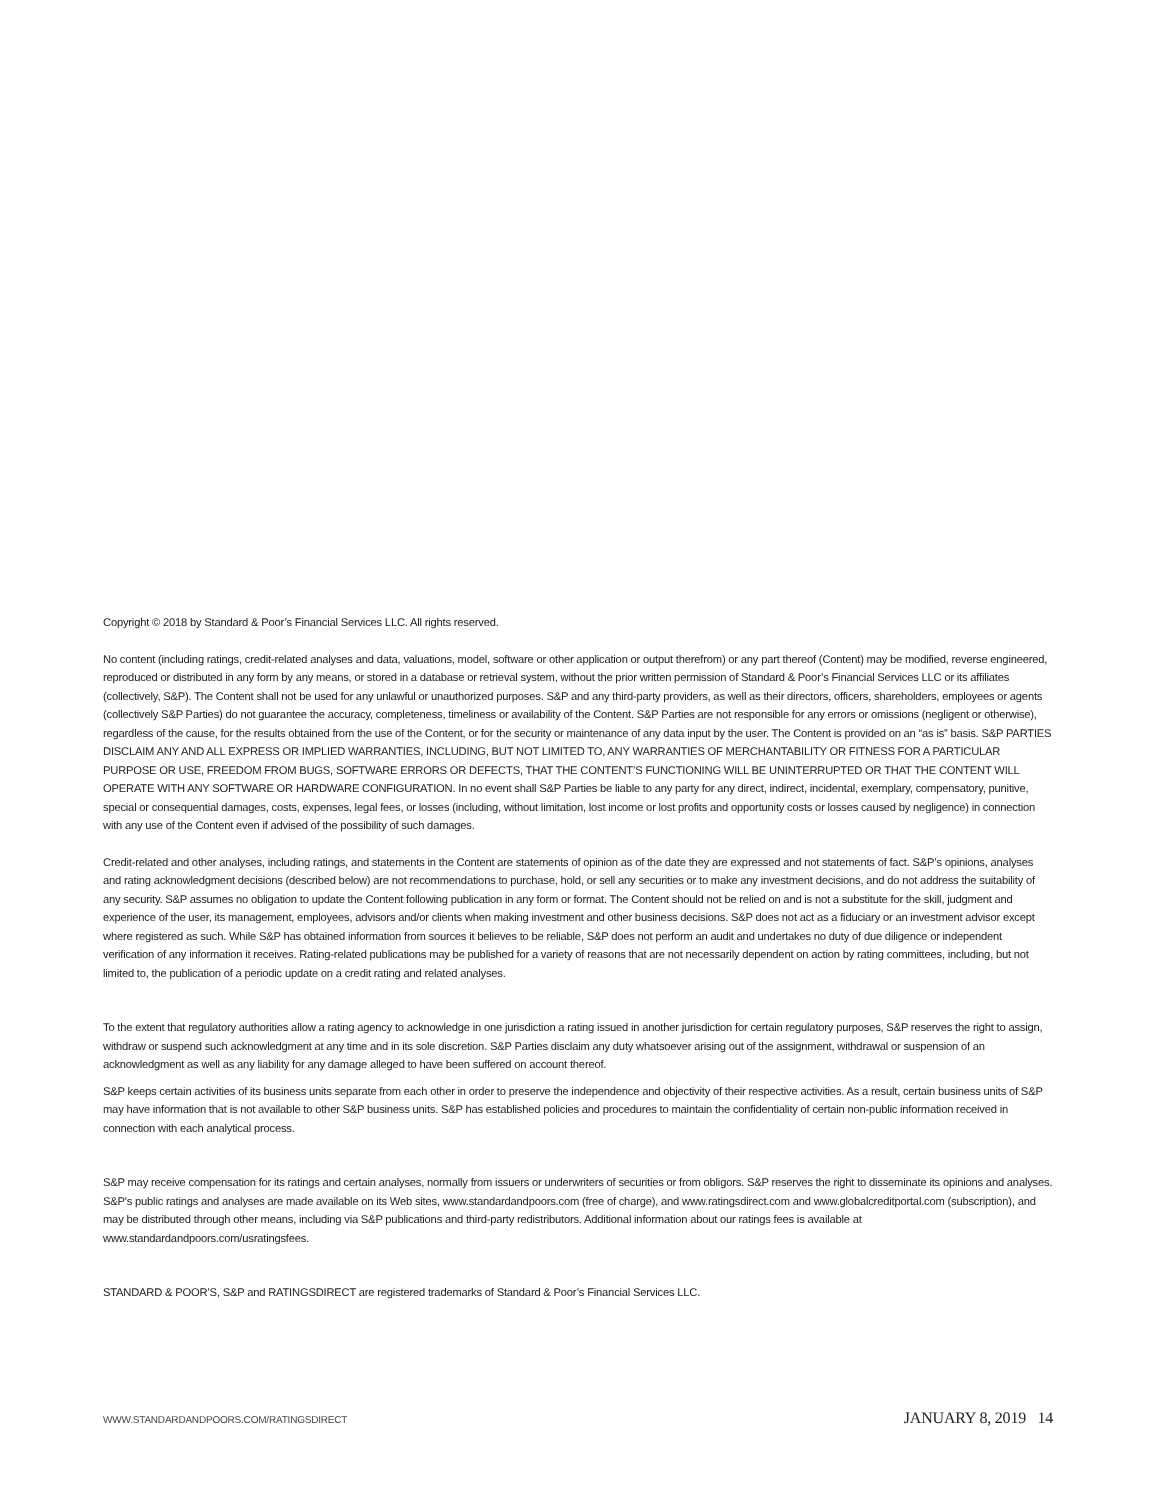Copyright © 2018 by Standard & Poor’s Financial Services LLC. All rights reserved.
No content (including ratings, credit-related analyses and data, valuations, model, software or other application or output therefrom) or any part thereof (Content) may be modified, reverse engineered, reproduced or distributed in any form by any means, or stored in a database or retrieval system, without the prior written permission of Standard & Poor’s Financial Services LLC or its affiliates (collectively, S&P). The Content shall not be used for any unlawful or unauthorized purposes. S&P and any third-party providers, as well as their directors, officers, shareholders, employees or agents (collectively S&P Parties) do not guarantee the accuracy, completeness, timeliness or availability of the Content. S&P Parties are not responsible for any errors or omissions (negligent or otherwise), regardless of the cause, for the results obtained from the use of the Content, or for the security or maintenance of any data input by the user. The Content is provided on an “as is” basis. S&P PARTIES DISCLAIM ANY AND ALL EXPRESS OR IMPLIED WARRANTIES, INCLUDING, BUT NOT LIMITED TO, ANY WARRANTIES OF MERCHANTABILITY OR FITNESS FOR A PARTICULAR PURPOSE OR USE, FREEDOM FROM BUGS, SOFTWARE ERRORS OR DEFECTS, THAT THE CONTENT’S FUNCTIONING WILL BE UNINTERRUPTED OR THAT THE CONTENT WILL OPERATE WITH ANY SOFTWARE OR HARDWARE CONFIGURATION. In no event shall S&P Parties be liable to any party for any direct, indirect, incidental, exemplary, compensatory, punitive, special or consequential damages, costs, expenses, legal fees, or losses (including, without limitation, lost income or lost profits and opportunity costs or losses caused by negligence) in connection with any use of the Content even if advised of the possibility of such damages.
Credit-related and other analyses, including ratings, and statements in the Content are statements of opinion as of the date they are expressed and not statements of fact. S&P’s opinions, analyses and rating acknowledgment decisions (described below) are not recommendations to purchase, hold, or sell any securities or to make any investment decisions, and do not address the suitability of any security. S&P assumes no obligation to update the Content following publication in any form or format. The Content should not be relied on and is not a substitute for the skill, judgment and experience of the user, its management, employees, advisors and/or clients when making investment and other business decisions. S&P does not act as a fiduciary or an investment advisor except where registered as such. While S&P has obtained information from sources it believes to be reliable, S&P does not perform an audit and undertakes no duty of due diligence or independent verification of any information it receives. Rating-related publications may be published for a variety of reasons that are not necessarily dependent on action by rating committees, including, but not limited to, the publication of a periodic update on a credit rating and related analyses.
To the extent that regulatory authorities allow a rating agency to acknowledge in one jurisdiction a rating issued in another jurisdiction for certain regulatory purposes, S&P reserves the right to assign, withdraw or suspend such acknowledgment at any time and in its sole discretion. S&P Parties disclaim any duty whatsoever arising out of the assignment, withdrawal or suspension of an acknowledgment as well as any liability for any damage alleged to have been suffered on account thereof.
S&P keeps certain activities of its business units separate from each other in order to preserve the independence and objectivity of their respective activities. As a result, certain business units of S&P may have information that is not available to other S&P business units. S&P has established policies and procedures to maintain the confidentiality of certain non-public information received in connection with each analytical process.
S&P may receive compensation for its ratings and certain analyses, normally from issuers or underwriters of securities or from obligors. S&P reserves the right to disseminate its opinions and analyses. S&P's public ratings and analyses are made available on its Web sites, www.standardandpoors.com (free of charge), and www.ratingsdirect.com and www.globalcreditportal.com (subscription), and may be distributed through other means, including via S&P publications and third-party redistributors. Additional information about our ratings fees is available at www.standardandpoors.com/usratingsfees.
STANDARD & POOR’S, S&P and RATINGSDIRECT are registered trademarks of Standard & Poor’s Financial Services LLC.
WWW.STANDARDANDPOORS.COM/RATINGSDIRECT JANUARY 8, 2019 14